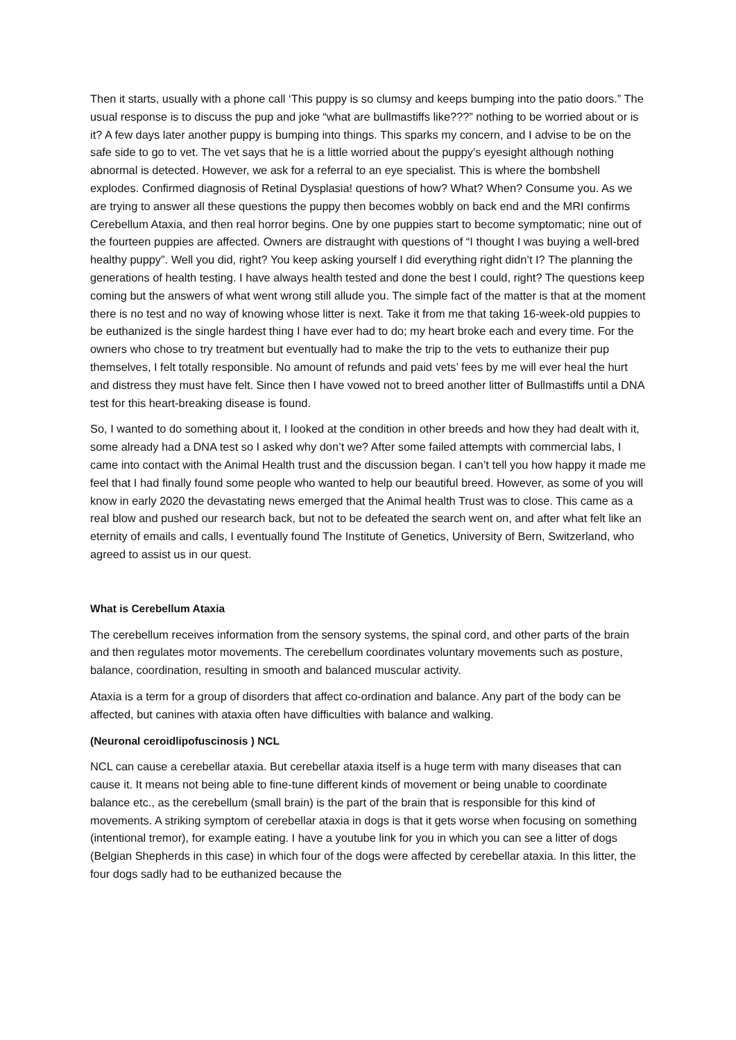Then it starts, usually with a phone call ‘This puppy is so clumsy and keeps bumping into the patio doors.” The usual response is to discuss the pup and joke “what are bullmastiffs like???” nothing to be worried about or is it? A few days later another puppy is bumping into things. This sparks my concern, and I advise to be on the safe side to go to vet. The vet says that he is a little worried about the puppy’s eyesight although nothing abnormal is detected. However, we ask for a referral to an eye specialist. This is where the bombshell explodes. Confirmed diagnosis of Retinal Dysplasia! questions of how? What? When? Consume you. As we are trying to answer all these questions the puppy then becomes wobbly on back end and the MRI confirms Cerebellum Ataxia, and then real horror begins. One by one puppies start to become symptomatic; nine out of the fourteen puppies are affected. Owners are distraught with questions of “I thought I was buying a well-bred healthy puppy”. Well you did, right? You keep asking yourself I did everything right didn’t I? The planning the generations of health testing. I have always health tested and done the best I could, right? The questions keep coming but the answers of what went wrong still allude you. The simple fact of the matter is that at the moment there is no test and no way of knowing whose litter is next. Take it from me that taking 16-week-old puppies to be euthanized is the single hardest thing I have ever had to do; my heart broke each and every time. For the owners who chose to try treatment but eventually had to make the trip to the vets to euthanize their pup themselves, I felt totally responsible. No amount of refunds and paid vets’ fees by me will ever heal the hurt and distress they must have felt. Since then I have vowed not to breed another litter of Bullmastiffs until a DNA test for this heart-breaking disease is found.
So, I wanted to do something about it, I looked at the condition in other breeds and how they had dealt with it, some already had a DNA test so I asked why don’t we? After some failed attempts with commercial labs, I came into contact with the Animal Health trust and the discussion began. I can’t tell you how happy it made me feel that I had finally found some people who wanted to help our beautiful breed. However, as some of you will know in early 2020 the devastating news emerged that the Animal health Trust was to close. This came as a real blow and pushed our research back, but not to be defeated the search went on, and after what felt like an eternity of emails and calls, I eventually found The Institute of Genetics, University of Bern, Switzerland, who agreed to assist us in our quest.
What is Cerebellum Ataxia
The cerebellum receives information from the sensory systems, the spinal cord, and other parts of the brain and then regulates motor movements. The cerebellum coordinates voluntary movements such as posture, balance, coordination, resulting in smooth and balanced muscular activity.
Ataxia is a term for a group of disorders that affect co-ordination and balance. Any part of the body can be affected, but canines with ataxia often have difficulties with balance and walking.
(Neuronal ceroidlipofuscinosis ) NCL
NCL can cause a cerebellar ataxia. But cerebellar ataxia itself is a huge term with many diseases that can cause it. It means not being able to fine-tune different kinds of movement or being unable to coordinate balance etc., as the cerebellum (small brain) is the part of the brain that is responsible for this kind of movements. A striking symptom of cerebellar ataxia in dogs is that it gets worse when focusing on something (intentional tremor), for example eating. I have a youtube link for you in which you can see a litter of dogs (Belgian Shepherds in this case) in which four of the dogs were affected by cerebellar ataxia. In this litter, the four dogs sadly had to be euthanized because the